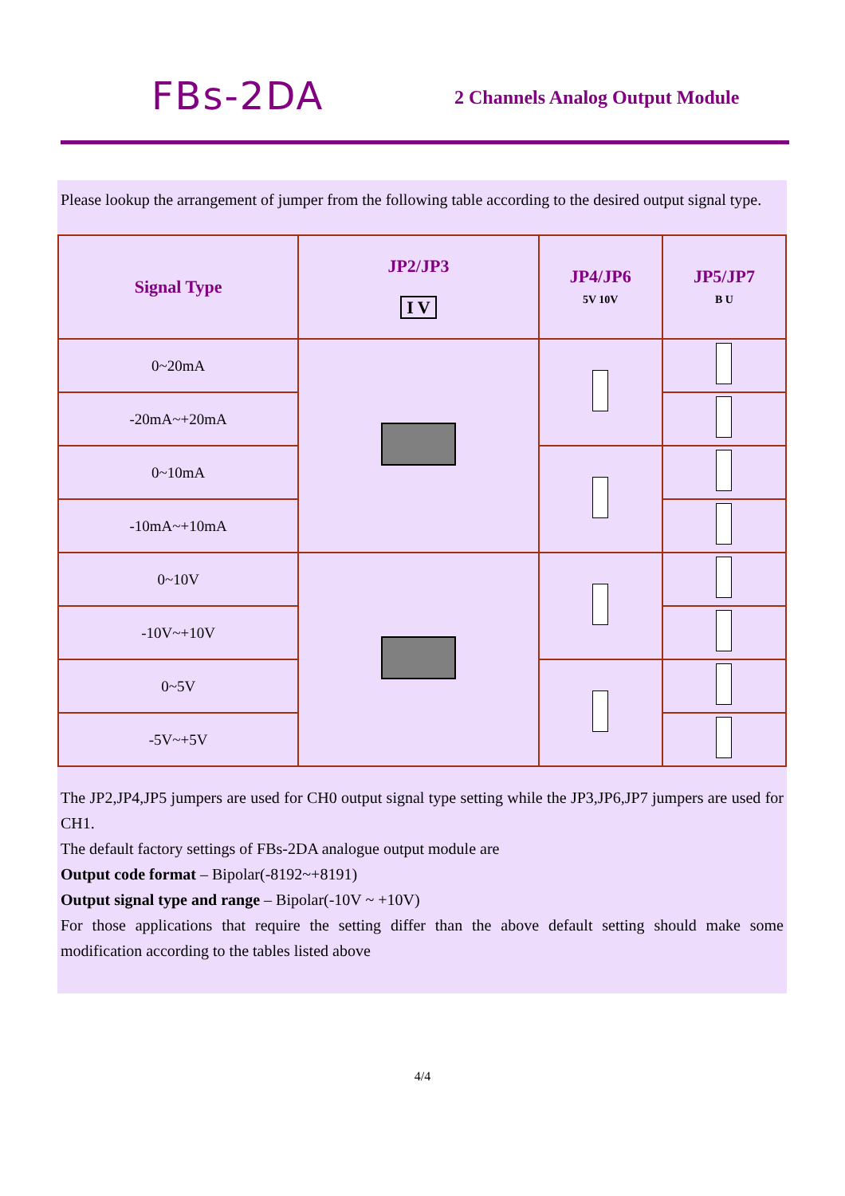FBs-2DA
2 Channels Analog Output Module
Please lookup the arrangement of jumper from the following table according to the desired output signal type.
| Signal Type | JP2/JP3 I V | JP4/JP6 5V 10V | JP5/JP7 B U |
| --- | --- | --- | --- |
| 0~20mA | | | |
| -20mA~+20mA | | | |
| 0~10mA | | | |
| -10mA~+10mA | | | |
| 0~10V | | | |
| -10V~+10V | | | |
| 0~5V | | | |
| -5V~+5V | | | |
The JP2,JP4,JP5 jumpers are used for CH0 output signal type setting while the JP3,JP6,JP7 jumpers are used for CH1.
The default factory settings of FBs-2DA analogue output module are
Output code format – Bipolar(-8192~+8191)
Output signal type and range – Bipolar(-10V ~ +10V)
For those applications that require the setting differ than the above default setting should make some modification according to the tables listed above
4/4